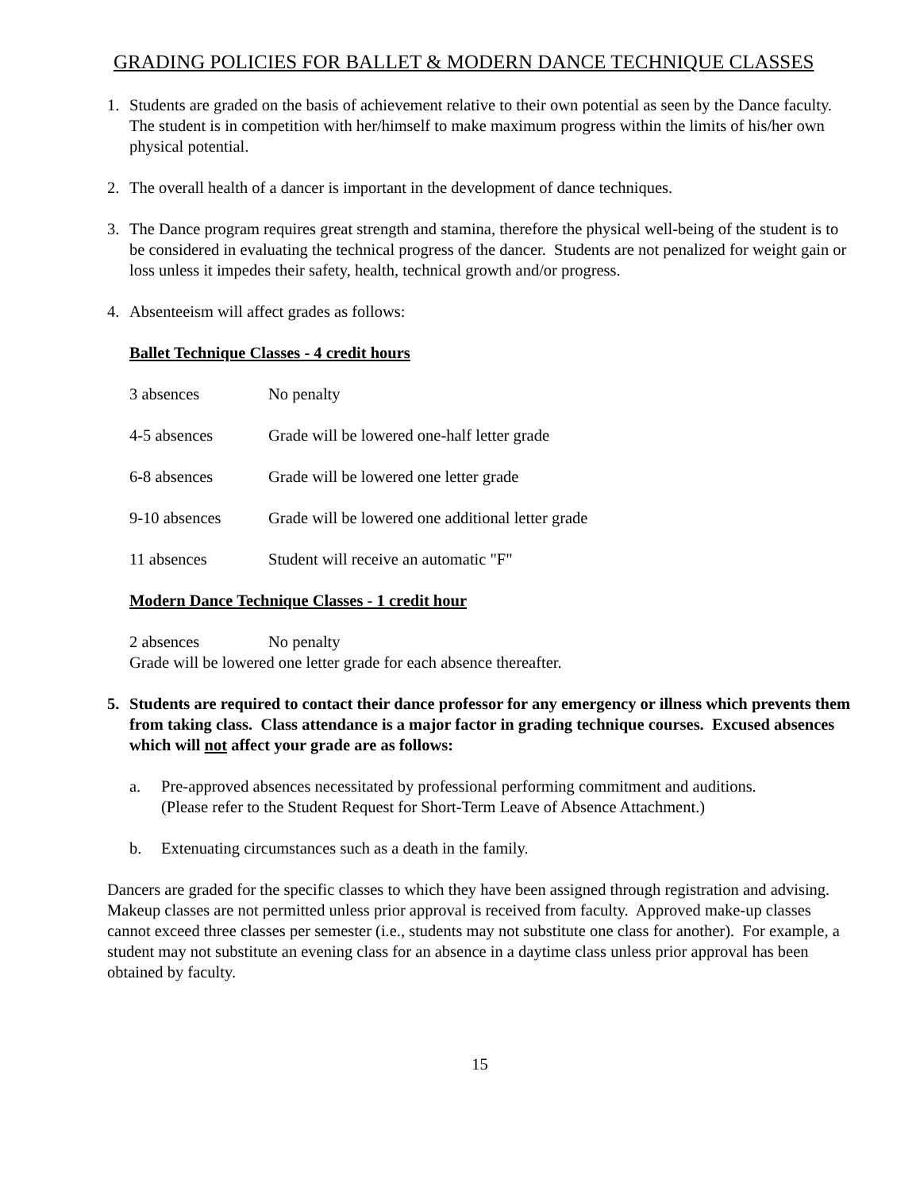GRADING POLICIES FOR BALLET & MODERN DANCE TECHNIQUE CLASSES
1. Students are graded on the basis of achievement relative to their own potential as seen by the Dance faculty. The student is in competition with her/himself to make maximum progress within the limits of his/her own physical potential.
2. The overall health of a dancer is important in the development of dance techniques.
3. The Dance program requires great strength and stamina, therefore the physical well-being of the student is to be considered in evaluating the technical progress of the dancer. Students are not penalized for weight gain or loss unless it impedes their safety, health, technical growth and/or progress.
4. Absenteeism will affect grades as follows:
Ballet Technique Classes - 4 credit hours
3 absences No penalty
4-5 absences Grade will be lowered one-half letter grade
6-8 absences Grade will be lowered one letter grade
9-10 absences Grade will be lowered one additional letter grade
11 absences Student will receive an automatic "F"
Modern Dance Technique Classes - 1 credit hour
2 absences No penalty
Grade will be lowered one letter grade for each absence thereafter.
5. Students are required to contact their dance professor for any emergency or illness which prevents them from taking class. Class attendance is a major factor in grading technique courses. Excused absences which will not affect your grade are as follows:
a. Pre-approved absences necessitated by professional performing commitment and auditions.
(Please refer to the Student Request for Short-Term Leave of Absence Attachment.)
b. Extenuating circumstances such as a death in the family.
Dancers are graded for the specific classes to which they have been assigned through registration and advising. Makeup classes are not permitted unless prior approval is received from faculty. Approved make-up classes cannot exceed three classes per semester (i.e., students may not substitute one class for another). For example, a student may not substitute an evening class for an absence in a daytime class unless prior approval has been obtained by faculty.
15